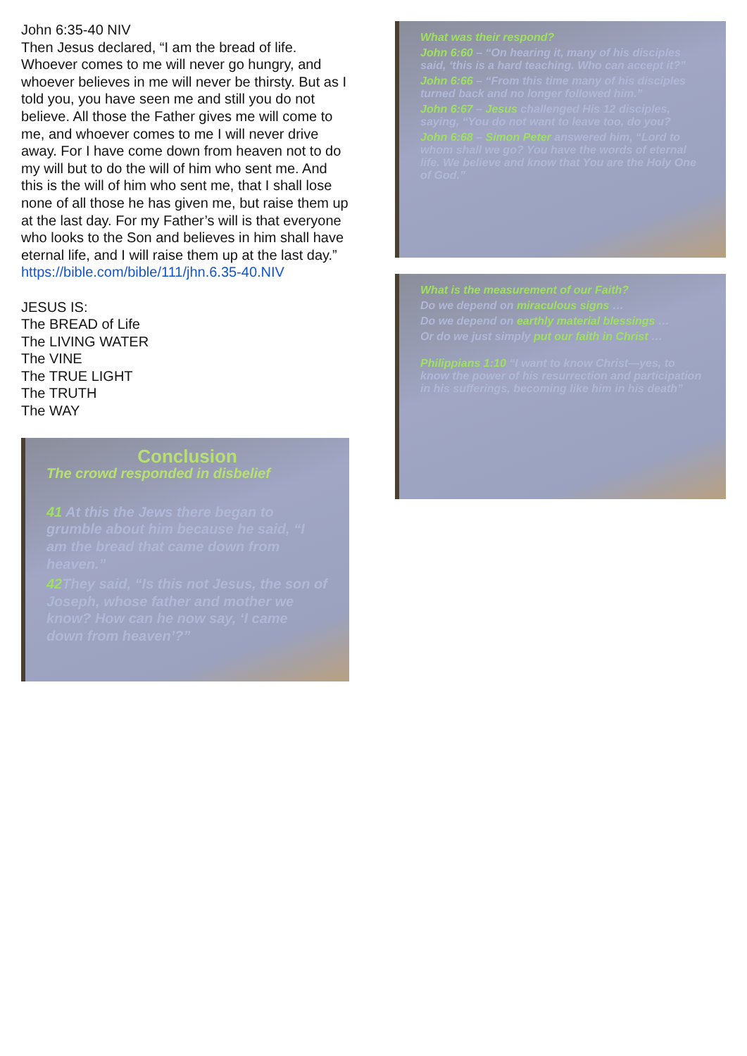John 6:35-40 NIV
Then Jesus declared, “I am the bread of life. Whoever comes to me will never go hungry, and whoever believes in me will never be thirsty. But as I told you, you have seen me and still you do not believe. All those the Father gives me will come to me, and whoever comes to me I will never drive away. For I have come down from heaven not to do my will but to do the will of him who sent me. And this is the will of him who sent me, that I shall lose none of all those he has given me, but raise them up at the last day. For my Father’s will is that everyone who looks to the Son and believes in him shall have eternal life, and I will raise them up at the last day.”
https://bible.com/bible/111/jhn.6.35-40.NIV
JESUS IS:
The BREAD of Life
The LIVING WATER
The VINE
The TRUE LIGHT
The TRUTH
The WAY
Conclusion
The crowd responded in disbelief
41 At this the Jews there began to grumble about him because he said, “I am the bread that came down from heaven.”
42 They said, “Is this not Jesus, the son of Joseph, whose father and mother we know? How can he now say, ‘I came down from heaven’?”
What was their respond?
John 6:60 – “On hearing it, many of his disciples said, ‘this is a hard teaching. Who can accept it?”
John 6:66 – “From this time many of his disciples turned back and no longer followed him.”
John 6:67 – Jesus challenged His 12 disciples, saying, “You do not want to leave too, do you?
John 6:68 – Simon Peter answered him, “Lord to whom shall we go? You have the words of eternal life. We believe and know that You are the Holy One of God.”
What is the measurement of our Faith?
Do we depend on miraculous signs …
Do we depend on earthly material blessings …
Or do we just simply put our faith in Christ …
Philippians 1:10 “I want to know Christ—yes, to know the power of his resurrection and participation in his sufferings, becoming like him in his death”